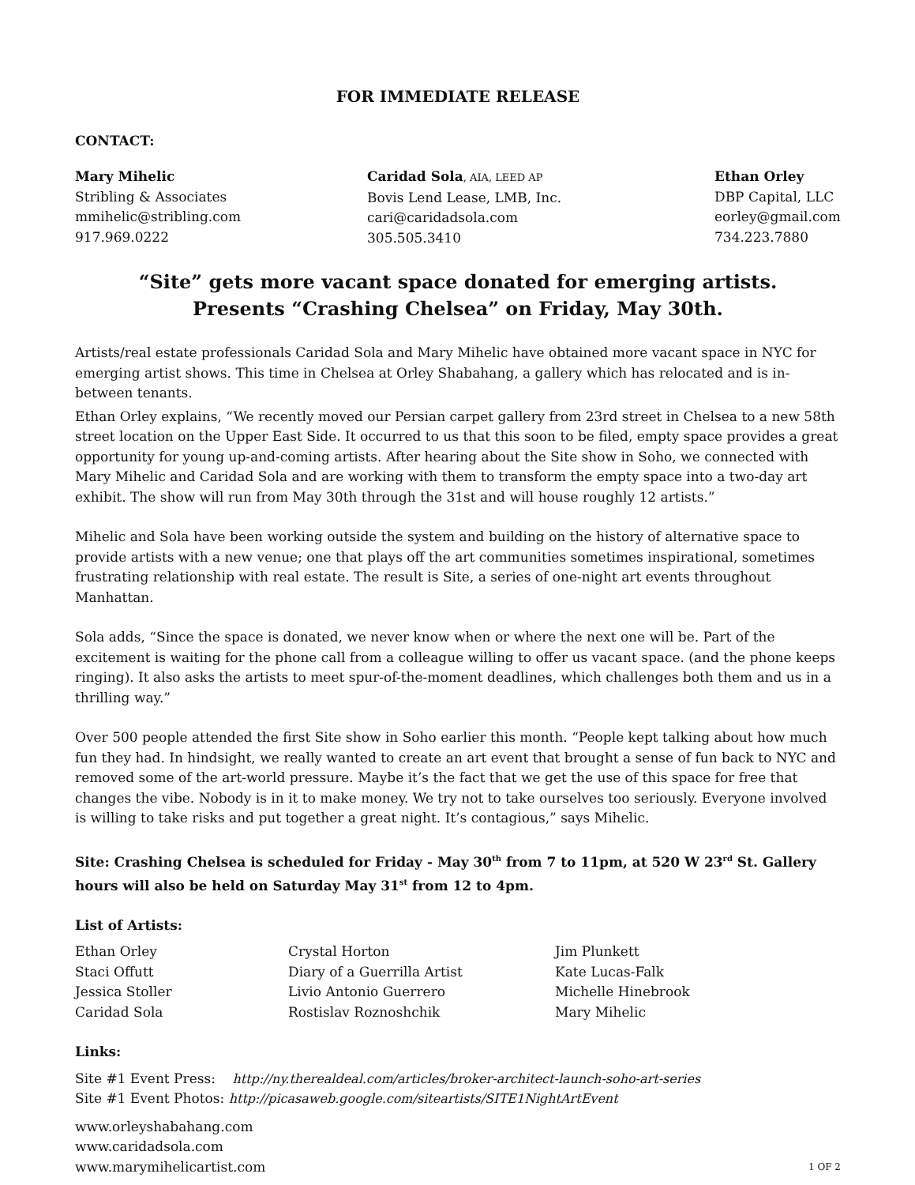FOR IMMEDIATE RELEASE
CONTACT:
Mary Mihelic
Stribling & Associates
mmihelic@stribling.com
917.969.0222
Caridad Sola, AIA, LEED AP
Bovis Lend Lease, LMB, Inc.
cari@caridadsola.com
305.505.3410
Ethan Orley
DBP Capital, LLC
eorley@gmail.com
734.223.7880
“Site” gets more vacant space donated for emerging artists.
Presents “Crashing Chelsea” on Friday, May 30th.
Artists/real estate professionals Caridad Sola and Mary Mihelic have obtained more vacant space in NYC for emerging artist shows. This time in Chelsea at Orley Shabahang, a gallery which has relocated and is in-between tenants.
Ethan Orley explains, “We recently moved our Persian carpet gallery from 23rd street in Chelsea to a new 58th street location on the Upper East Side. It occurred to us that this soon to be filed, empty space provides a great opportunity for young up-and-coming artists. After hearing about the Site show in Soho, we connected with Mary Mihelic and Caridad Sola and are working with them to transform the empty space into a two-day art exhibit. The show will run from May 30th through the 31st and will house roughly 12 artists.”
Mihelic and Sola have been working outside the system and building on the history of alternative space to provide artists with a new venue; one that plays off the art communities sometimes inspirational, sometimes frustrating relationship with real estate. The result is Site, a series of one-night art events throughout Manhattan.
Sola adds, “Since the space is donated, we never know when or where the next one will be. Part of the excitement is waiting for the phone call from a colleague willing to offer us vacant space. (and the phone keeps ringing). It also asks the artists to meet spur-of-the-moment deadlines, which challenges both them and us in a thrilling way.”
Over 500 people attended the first Site show in Soho earlier this month. “People kept talking about how much fun they had. In hindsight, we really wanted to create an art event that brought a sense of fun back to NYC and removed some of the art-world pressure. Maybe it’s the fact that we get the use of this space for free that changes the vibe. Nobody is in it to make money. We try not to take ourselves too seriously. Everyone involved is willing to take risks and put together a great night. It’s contagious,” says Mihelic.
Site: Crashing Chelsea is scheduled for Friday - May 30<sup>th</sup> from 7 to 11pm, at 520 W 23<sup>rd</sup> St. Gallery hours will also be held on Saturday May 31<sup>st</sup> from 12 to 4pm.
List of Artists:
Ethan Orley
Staci Offutt
Jessica Stoller
Caridad Sola
Crystal Horton
Diary of a Guerrilla Artist
Livio Antonio Guerrero
Rostislav Roznoshchik
Jim Plunkett
Kate Lucas-Falk
Michelle Hinebrook
Mary Mihelic
Links:
Site #1 Event Press: http://ny.therealdeal.com/articles/broker-architect-launch-soho-art-series
Site #1 Event Photos: http://picasaweb.google.com/siteartists/SITE1NightArtEvent
www.orleyshabahang.com
www.caridadsola.com
www.marymihelicartist.com
1 OF 2